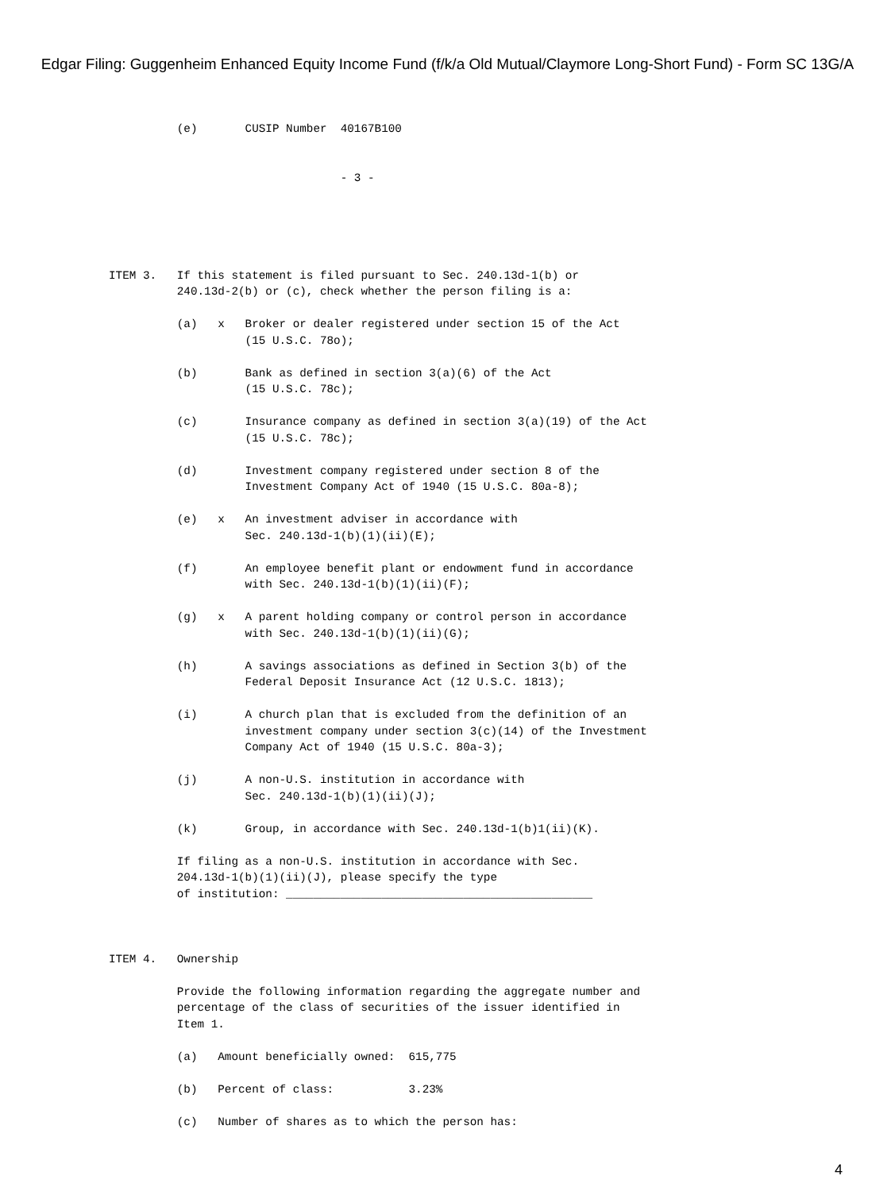Edgar Filing: Guggenheim Enhanced Equity Income Fund (f/k/a Old Mutual/Claymore Long-Short Fund) - Form SC 13G/A
          (e)       CUSIP Number  40167B100


                                  - 3 -





ITEM 3.   If this statement is filed pursuant to Sec. 240.13d-1(b) or
          240.13d-2(b) or (c), check whether the person filing is a:

          (a)   x   Broker or dealer registered under section 15 of the Act
                    (15 U.S.C. 78o);

          (b)       Bank as defined in section 3(a)(6) of the Act
                    (15 U.S.C. 78c);

          (c)       Insurance company as defined in section 3(a)(19) of the Act
                    (15 U.S.C. 78c);

          (d)       Investment company registered under section 8 of the
                    Investment Company Act of 1940 (15 U.S.C. 80a-8);

          (e)   x   An investment adviser in accordance with
                    Sec. 240.13d-1(b)(1)(ii)(E);

          (f)       An employee benefit plant or endowment fund in accordance
                    with Sec. 240.13d-1(b)(1)(ii)(F);

          (g)   x   A parent holding company or control person in accordance
                    with Sec. 240.13d-1(b)(1)(ii)(G);

          (h)       A savings associations as defined in Section 3(b) of the
                    Federal Deposit Insurance Act (12 U.S.C. 1813);

          (i)       A church plan that is excluded from the definition of an
                    investment company under section 3(c)(14) of the Investment
                    Company Act of 1940 (15 U.S.C. 80a-3);

          (j)       A non-U.S. institution in accordance with
                    Sec. 240.13d-1(b)(1)(ii)(J);

          (k)       Group, in accordance with Sec. 240.13d-1(b)1(ii)(K).

          If filing as a non-U.S. institution in accordance with Sec.
          204.13d-1(b)(1)(ii)(J), please specify the type
          of institution: _____________________________________________



ITEM 4.   Ownership

          Provide the following information regarding the aggregate number and
          percentage of the class of securities of the issuer identified in
          Item 1.

          (a)   Amount beneficially owned:  615,775

          (b)   Percent of class:           3.23%

          (c)   Number of shares as to which the person has:
4